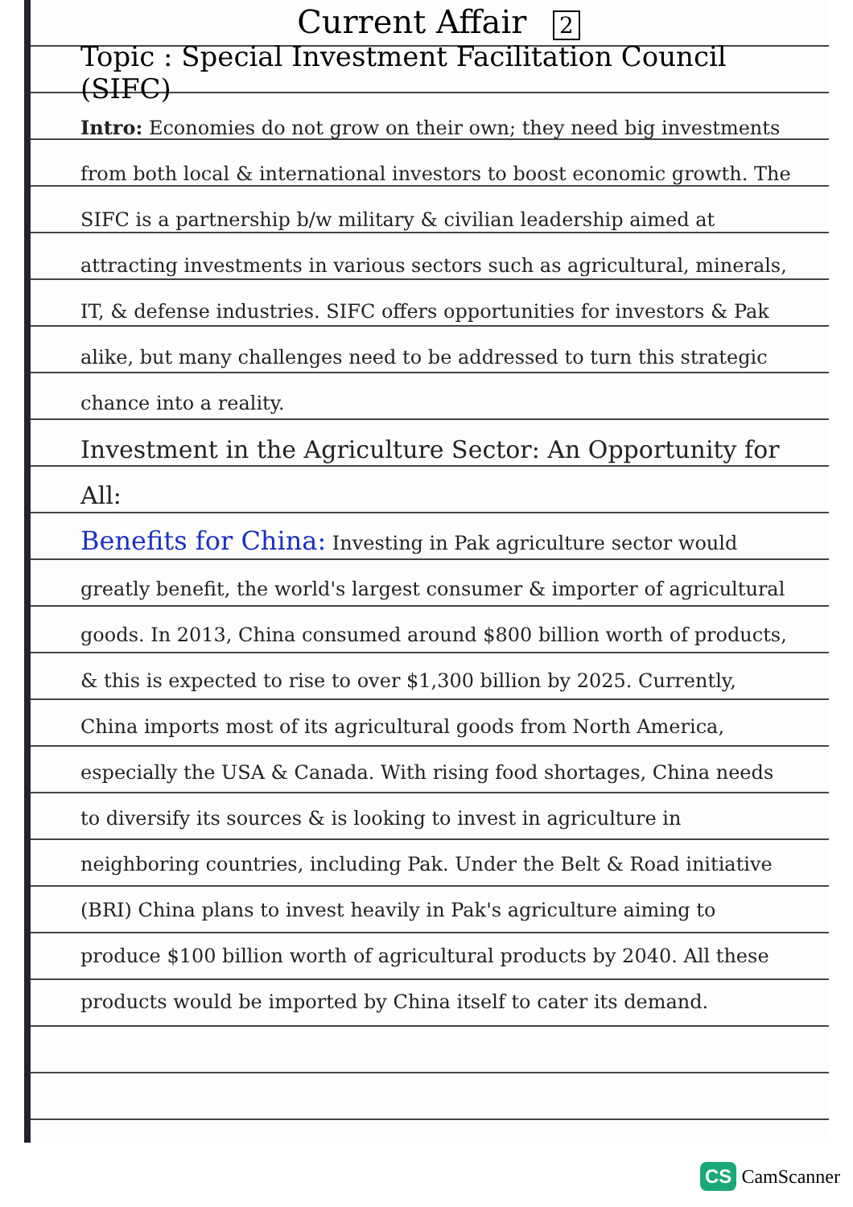Current Affair 2
Topic : Special Investment Facilitation Council (SIFC)
Intro: Economies do not grow on their own; they need big investments from both local & international investors to boost economic growth. The SIFC is a partnership b/w military & civilian leadership aimed at attracting investments in various sectors such as agricultural, minerals, IT, & defense industries. SIFC offers opportunities for investors & Pak alike, but many challenges need to be addressed to turn this strategic chance into a reality.
Investment in the Agriculture Sector: An Opportunity for All:
Benefits for China: Investing in Pak agriculture sector would greatly benefit, the world's largest consumer & importer of agricultural goods. In 2013, China consumed around $800 billion worth of products, & this is expected to rise to over $1,300 billion by 2025. Currently, China imports most of its agricultural goods from North America, especially the USA & Canada. With rising food shortages, China needs to diversify its sources & is looking to invest in agriculture in neighboring countries, including Pak. Under the Belt & Road initiative (BRI) China plans to invest heavily in Pak's agriculture aiming to produce $100 billion worth of agricultural products by 2040. All these products would be imported by China itself to cater its demand.
CS CamScanner